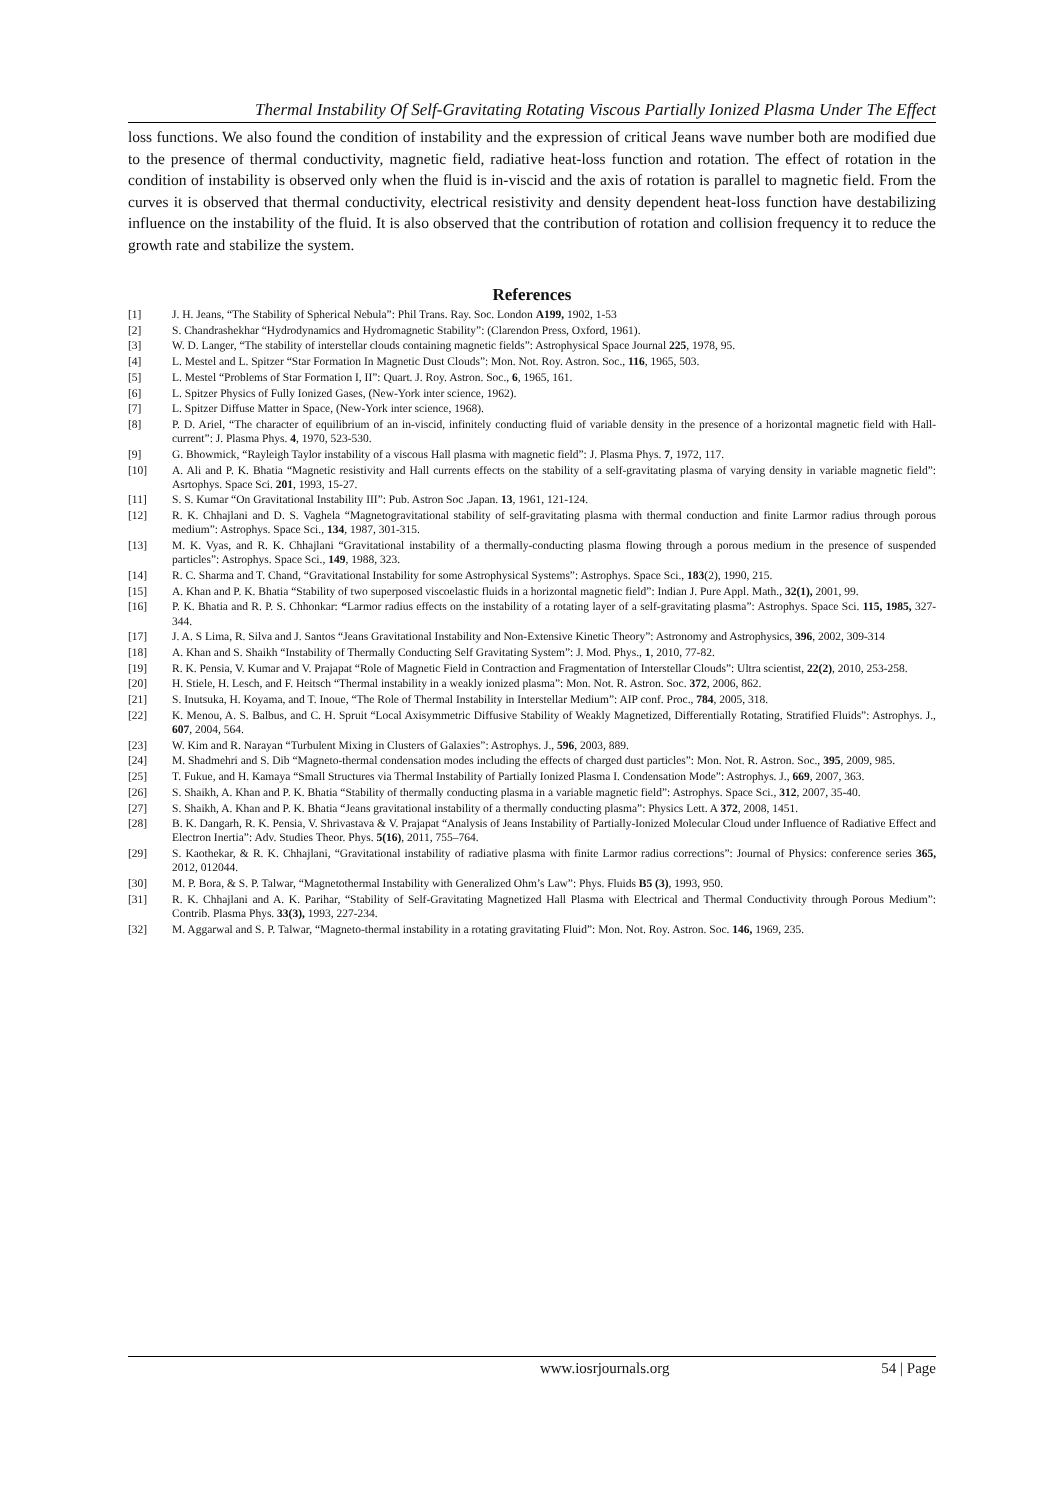Thermal Instability Of Self-Gravitating Rotating Viscous Partially Ionized Plasma Under The Effect
loss functions. We also found the condition of instability and the expression of critical Jeans wave number both are modified due to the presence of thermal conductivity, magnetic field, radiative heat-loss function and rotation. The effect of rotation in the condition of instability is observed only when the fluid is in-viscid and the axis of rotation is parallel to magnetic field. From the curves it is observed that thermal conductivity, electrical resistivity and density dependent heat-loss function have destabilizing influence on the instability of the fluid. It is also observed that the contribution of rotation and collision frequency it to reduce the growth rate and stabilize the system.
References
[1] J. H. Jeans, “The Stability of Spherical Nebula”: Phil Trans. Ray. Soc. London A199, 1902, 1-53
[2] S. Chandrashekhar “Hydrodynamics and Hydromagnetic Stability”: (Clarendon Press, Oxford, 1961).
[3] W. D. Langer, “The stability of interstellar clouds containing magnetic fields”: Astrophysical Space Journal 225, 1978, 95.
[4] L. Mestel and L. Spitzer “Star Formation In Magnetic Dust Clouds”: Mon. Not. Roy. Astron. Soc., 116, 1965, 503.
[5] L. Mestel “Problems of Star Formation I, II”: Quart. J. Roy. Astron. Soc., 6, 1965, 161.
[6] L. Spitzer Physics of Fully Ionized Gases, (New-York inter science, 1962).
[7] L. Spitzer Diffuse Matter in Space, (New-York inter science, 1968).
[8] P. D. Ariel, “The character of equilibrium of an in-viscid, infinitely conducting fluid of variable density in the presence of a horizontal magnetic field with Hall-current”: J. Plasma Phys. 4, 1970, 523-530.
[9] G. Bhowmick, “Rayleigh Taylor instability of a viscous Hall plasma with magnetic field”: J. Plasma Phys. 7, 1972, 117.
[10] A. Ali and P. K. Bhatia “Magnetic resistivity and Hall currents effects on the stability of a self-gravitating plasma of varying density in variable magnetic field”: Asrtophys. Space Sci. 201, 1993, 15-27.
[11] S. S. Kumar “On Gravitational Instability III”: Pub. Astron Soc .Japan. 13, 1961, 121-124.
[12] R. K. Chhajlani and D. S. Vaghela “Magnetogravitational stability of self-gravitating plasma with thermal conduction and finite Larmor radius through porous medium”: Astrophys. Space Sci., 134, 1987, 301-315.
[13] M. K. Vyas, and R. K. Chhajlani “Gravitational instability of a thermally-conducting plasma flowing through a porous medium in the presence of suspended particles”: Astrophys. Space Sci., 149, 1988, 323.
[14] R. C. Sharma and T. Chand, “Gravitational Instability for some Astrophysical Systems”: Astrophys. Space Sci., 183(2), 1990, 215.
[15] A. Khan and P. K. Bhatia “Stability of two superposed viscoelastic fluids in a horizontal magnetic field”: Indian J. Pure Appl. Math., 32(1), 2001, 99.
[16] P. K. Bhatia and R. P. S. Chhonkar: “Larmor radius effects on the instability of a rotating layer of a self-gravitating plasma”: Astrophys. Space Sci. 115, 1985, 327-344.
[17] J. A. S Lima, R. Silva and J. Santos “Jeans Gravitational Instability and Non-Extensive Kinetic Theory”: Astronomy and Astrophysics, 396, 2002, 309-314
[18] A. Khan and S. Shaikh “Instability of Thermally Conducting Self Gravitating System”: J. Mod. Phys., 1, 2010, 77-82.
[19] R. K. Pensia, V. Kumar and V. Prajapat “Role of Magnetic Field in Contraction and Fragmentation of Interstellar Clouds”: Ultra scientist, 22(2), 2010, 253-258.
[20] H. Stiele, H. Lesch, and F. Heitsch “Thermal instability in a weakly ionized plasma”: Mon. Not. R. Astron. Soc. 372, 2006, 862.
[21] S. Inutsuka, H. Koyama, and T. Inoue, “The Role of Thermal Instability in Interstellar Medium”: AIP conf. Proc., 784, 2005, 318.
[22] K. Menou, A. S. Balbus, and C. H. Spruit “Local Axisymmetric Diffusive Stability of Weakly Magnetized, Differentially Rotating, Stratified Fluids”: Astrophys. J., 607, 2004, 564.
[23] W. Kim and R. Narayan “Turbulent Mixing in Clusters of Galaxies”: Astrophys. J., 596, 2003, 889.
[24] M. Shadmehri and S. Dib “Magneto-thermal condensation modes including the effects of charged dust particles”: Mon. Not. R. Astron. Soc., 395, 2009, 985.
[25] T. Fukue, and H. Kamaya “Small Structures via Thermal Instability of Partially Ionized Plasma I. Condensation Mode”: Astrophys. J., 669, 2007, 363.
[26] S. Shaikh, A. Khan and P. K. Bhatia “Stability of thermally conducting plasma in a variable magnetic field”: Astrophys. Space Sci., 312, 2007, 35-40.
[27] S. Shaikh, A. Khan and P. K. Bhatia “Jeans gravitational instability of a thermally conducting plasma”: Physics Lett. A 372, 2008, 1451.
[28] B. K. Dangarh, R. K. Pensia, V. Shrivastava & V. Prajapat “Analysis of Jeans Instability of Partially-Ionized Molecular Cloud under Influence of Radiative Effect and Electron Inertia”: Adv. Studies Theor. Phys. 5(16), 2011, 755–764.
[29] S. Kaothekar, & R. K. Chhajlani, “Gravitational instability of radiative plasma with finite Larmor radius corrections”: Journal of Physics: conference series 365, 2012, 012044.
[30] M. P. Bora, & S. P. Talwar, “Magnetothermal Instability with Generalized Ohm’s Law”: Phys. Fluids B5 (3), 1993, 950.
[31] R. K. Chhajlani and A. K. Parihar, “Stability of Self-Gravitating Magnetized Hall Plasma with Electrical and Thermal Conductivity through Porous Medium”: Contrib. Plasma Phys. 33(3), 1993, 227-234.
[32] M. Aggarwal and S. P. Talwar, “Magneto-thermal instability in a rotating gravitating Fluid”: Mon. Not. Roy. Astron. Soc. 146, 1969, 235.
www.iosrjournals.org 54 | Page